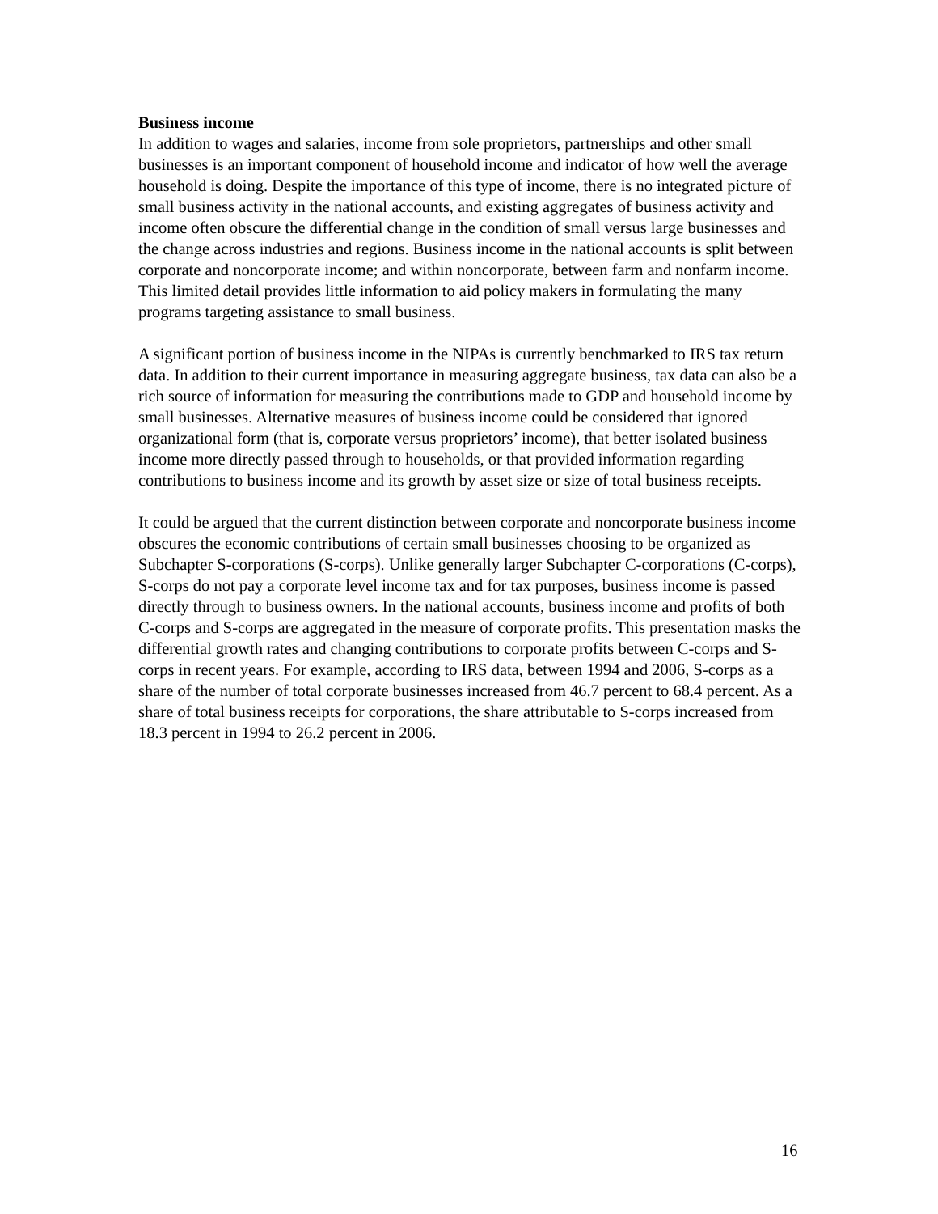Business income
In addition to wages and salaries, income from sole proprietors, partnerships and other small businesses is an important component of household income and indicator of how well the average household is doing. Despite the importance of this type of income, there is no integrated picture of small business activity in the national accounts, and existing aggregates of business activity and income often obscure the differential change in the condition of small versus large businesses and the change across industries and regions. Business income in the national accounts is split between corporate and noncorporate income; and within noncorporate, between farm and nonfarm income. This limited detail provides little information to aid policy makers in formulating the many programs targeting assistance to small business.
A significant portion of business income in the NIPAs is currently benchmarked to IRS tax return data. In addition to their current importance in measuring aggregate business, tax data can also be a rich source of information for measuring the contributions made to GDP and household income by small businesses. Alternative measures of business income could be considered that ignored organizational form (that is, corporate versus proprietors’ income), that better isolated business income more directly passed through to households, or that provided information regarding contributions to business income and its growth by asset size or size of total business receipts.
It could be argued that the current distinction between corporate and noncorporate business income obscures the economic contributions of certain small businesses choosing to be organized as Subchapter S-corporations (S-corps). Unlike generally larger Subchapter C-corporations (C-corps), S-corps do not pay a corporate level income tax and for tax purposes, business income is passed directly through to business owners. In the national accounts, business income and profits of both C-corps and S-corps are aggregated in the measure of corporate profits. This presentation masks the differential growth rates and changing contributions to corporate profits between C-corps and S-corps in recent years. For example, according to IRS data, between 1994 and 2006, S-corps as a share of the number of total corporate businesses increased from 46.7 percent to 68.4 percent. As a share of total business receipts for corporations, the share attributable to S-corps increased from 18.3 percent in 1994 to 26.2 percent in 2006.
16